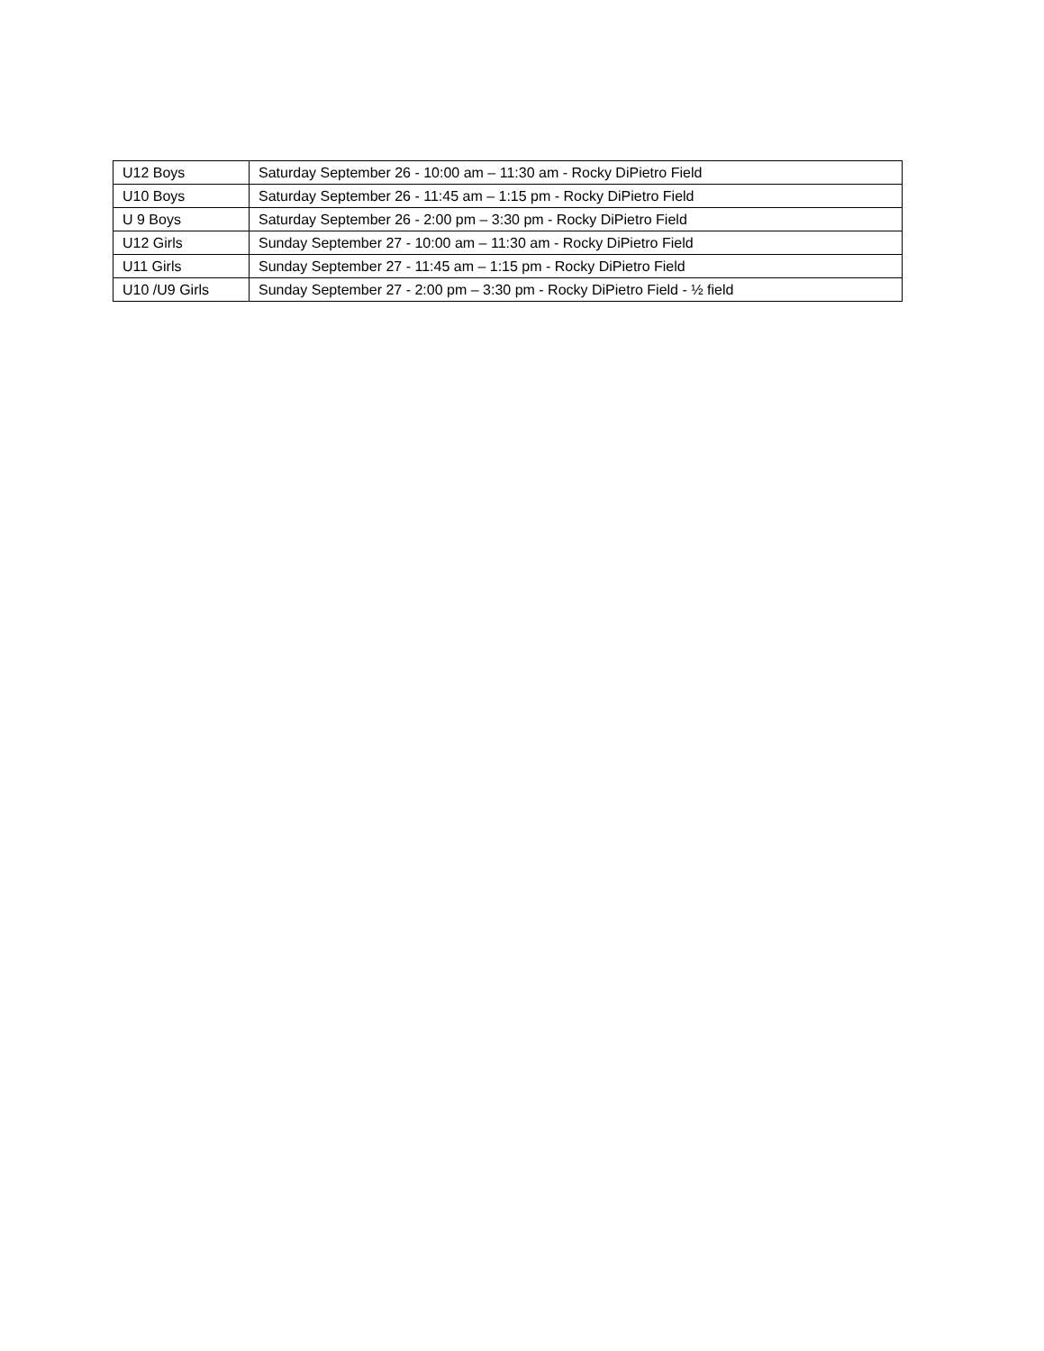| U12 Boys | Saturday September 26 - 10:00 am – 11:30 am - Rocky DiPietro Field |
| U10 Boys | Saturday September 26 - 11:45 am – 1:15 pm - Rocky DiPietro Field |
| U 9 Boys | Saturday September 26 - 2:00 pm – 3:30 pm - Rocky DiPietro Field |
| U12 Girls | Sunday September 27 - 10:00 am – 11:30 am - Rocky DiPietro Field |
| U11 Girls | Sunday September 27 - 11:45 am – 1:15 pm - Rocky DiPietro Field |
| U10 /U9 Girls | Sunday September 27 - 2:00 pm – 3:30 pm - Rocky DiPietro Field - ½ field |